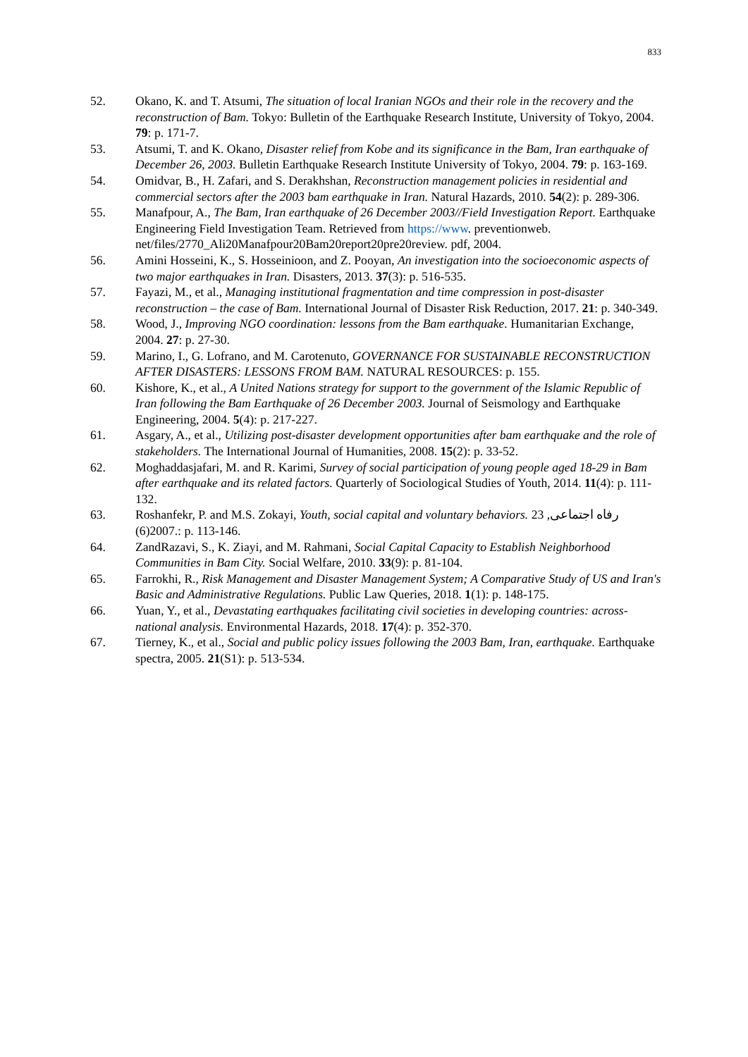833
52. Okano, K. and T. Atsumi, The situation of local Iranian NGOs and their role in the recovery and the reconstruction of Bam. Tokyo: Bulletin of the Earthquake Research Institute, University of Tokyo, 2004. 79: p. 171-7.
53. Atsumi, T. and K. Okano, Disaster relief from Kobe and its significance in the Bam, Iran earthquake of December 26, 2003. Bulletin Earthquake Research Institute University of Tokyo, 2004. 79: p. 163-169.
54. Omidvar, B., H. Zafari, and S. Derakhshan, Reconstruction management policies in residential and commercial sectors after the 2003 bam earthquake in Iran. Natural Hazards, 2010. 54(2): p. 289-306.
55. Manafpour, A., The Bam, Iran earthquake of 26 December 2003//Field Investigation Report. Earthquake Engineering Field Investigation Team. Retrieved from https://www. preventionweb. net/files/2770_Ali20Manafpour20Bam20report20pre20review. pdf, 2004.
56. Amini Hosseini, K., S. Hosseinioon, and Z. Pooyan, An investigation into the socioeconomic aspects of two major earthquakes in Iran. Disasters, 2013. 37(3): p. 516-535.
57. Fayazi, M., et al., Managing institutional fragmentation and time compression in post-disaster reconstruction – the case of Bam. International Journal of Disaster Risk Reduction, 2017. 21: p. 340-349.
58. Wood, J., Improving NGO coordination: lessons from the Bam earthquake. Humanitarian Exchange, 2004. 27: p. 27-30.
59. Marino, I., G. Lofrano, and M. Carotenuto, GOVERNANCE FOR SUSTAINABLE RECONSTRUCTION AFTER DISASTERS: LESSONS FROM BAM. NATURAL RESOURCES: p. 155.
60. Kishore, K., et al., A United Nations strategy for support to the government of the Islamic Republic of Iran following the Bam Earthquake of 26 December 2003. Journal of Seismology and Earthquake Engineering, 2004. 5(4): p. 217-227.
61. Asgary, A., et al., Utilizing post-disaster development opportunities after bam earthquake and the role of stakeholders. The International Journal of Humanities, 2008. 15(2): p. 33-52.
62. Moghaddasjafari, M. and R. Karimi, Survey of social participation of young people aged 18-29 in Bam after earthquake and its related factors. Quarterly of Sociological Studies of Youth, 2014. 11(4): p. 111-132.
63. Roshanfekr, P. and M.S. Zokayi, Youth, social capital and voluntary behaviors. رفاه اجتماعی, 23 .2007(6): p. 113-146.
64. ZandRazavi, S., K. Ziayi, and M. Rahmani, Social Capital Capacity to Establish Neighborhood Communities in Bam City. Social Welfare, 2010. 33(9): p. 81-104.
65. Farrokhi, R., Risk Management and Disaster Management System; A Comparative Study of US and Iran's Basic and Administrative Regulations. Public Law Queries, 2018. 1(1): p. 148-175.
66. Yuan, Y., et al., Devastating earthquakes facilitating civil societies in developing countries: across-national analysis. Environmental Hazards, 2018. 17(4): p. 352-370.
67. Tierney, K., et al., Social and public policy issues following the 2003 Bam, Iran, earthquake. Earthquake spectra, 2005. 21(S1): p. 513-534.